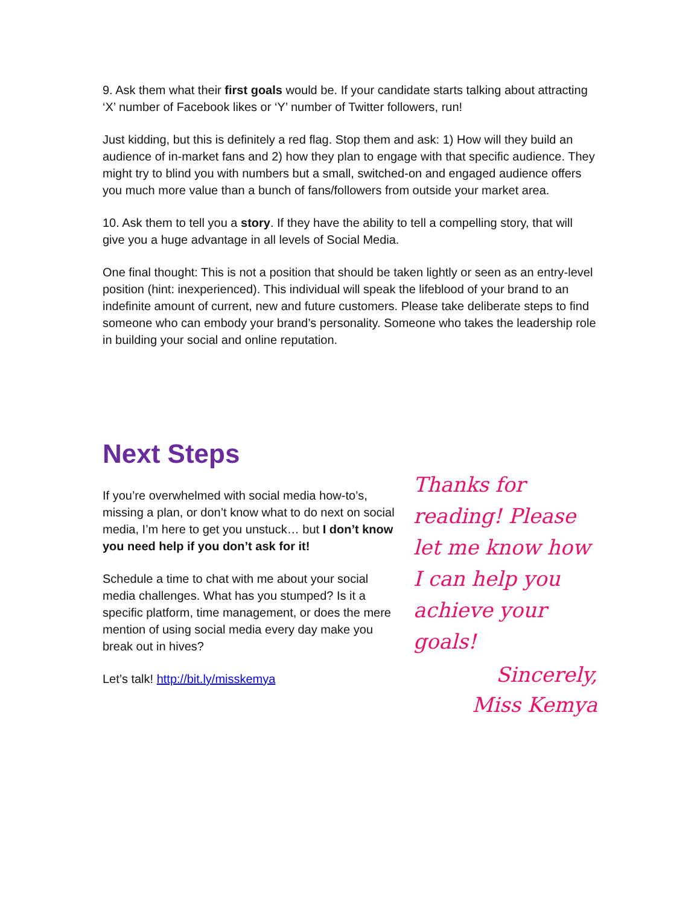9. Ask them what their first goals would be. If your candidate starts talking about attracting ‘X’ number of Facebook likes or ‘Y’ number of Twitter followers, run!
Just kidding, but this is definitely a red flag. Stop them and ask: 1) How will they build an audience of in-market fans and 2) how they plan to engage with that specific audience. They might try to blind you with numbers but a small, switched-on and engaged audience offers you much more value than a bunch of fans/followers from outside your market area.
10. Ask them to tell you a story. If they have the ability to tell a compelling story, that will give you a huge advantage in all levels of Social Media.
One final thought: This is not a position that should be taken lightly or seen as an entry-level position (hint: inexperienced). This individual will speak the lifeblood of your brand to an indefinite amount of current, new and future customers. Please take deliberate steps to find someone who can embody your brand’s personality. Someone who takes the leadership role in building your social and online reputation.
Next Steps
If you’re overwhelmed with social media how-to’s, missing a plan, or don’t know what to do next on social media, I’m here to get you unstuck… but I don’t know you need help if you don’t ask for it!
Schedule a time to chat with me about your social media challenges. What has you stumped? Is it a specific platform, time management, or does the mere mention of using social media every day make you break out in hives?
Let’s talk! http://bit.ly/misskemya
Thanks for reading! Please let me know how I can help you achieve your goals!
Sincerely,
Miss Kemya